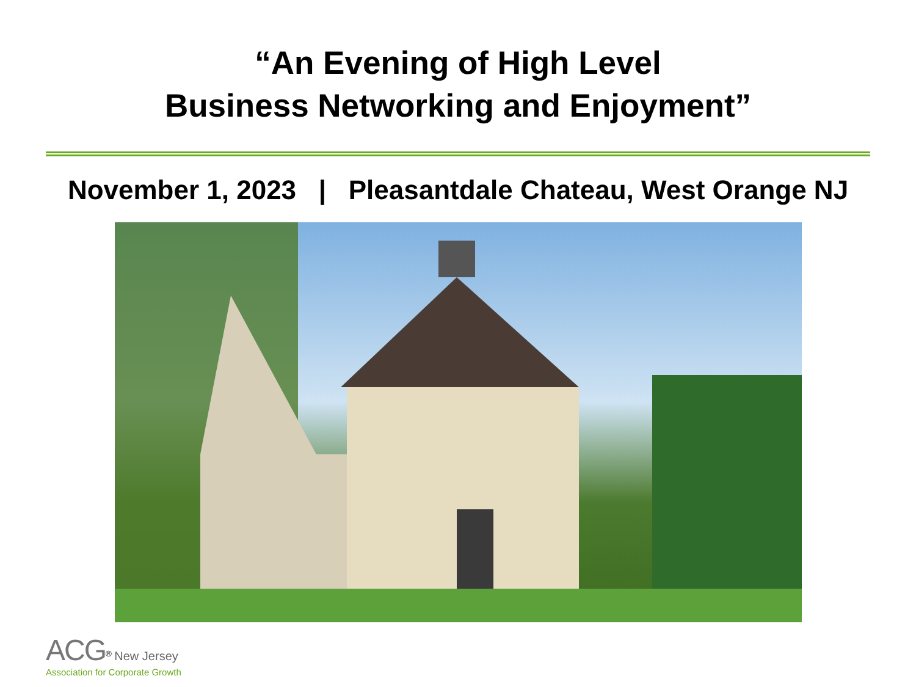“An Evening of High Level
Business Networking and Enjoyment”
November 1, 2023 | Pleasantdale Chateau, West Orange NJ
ACG<sup>®</sup> New Jersey
Association for Corporate Growth